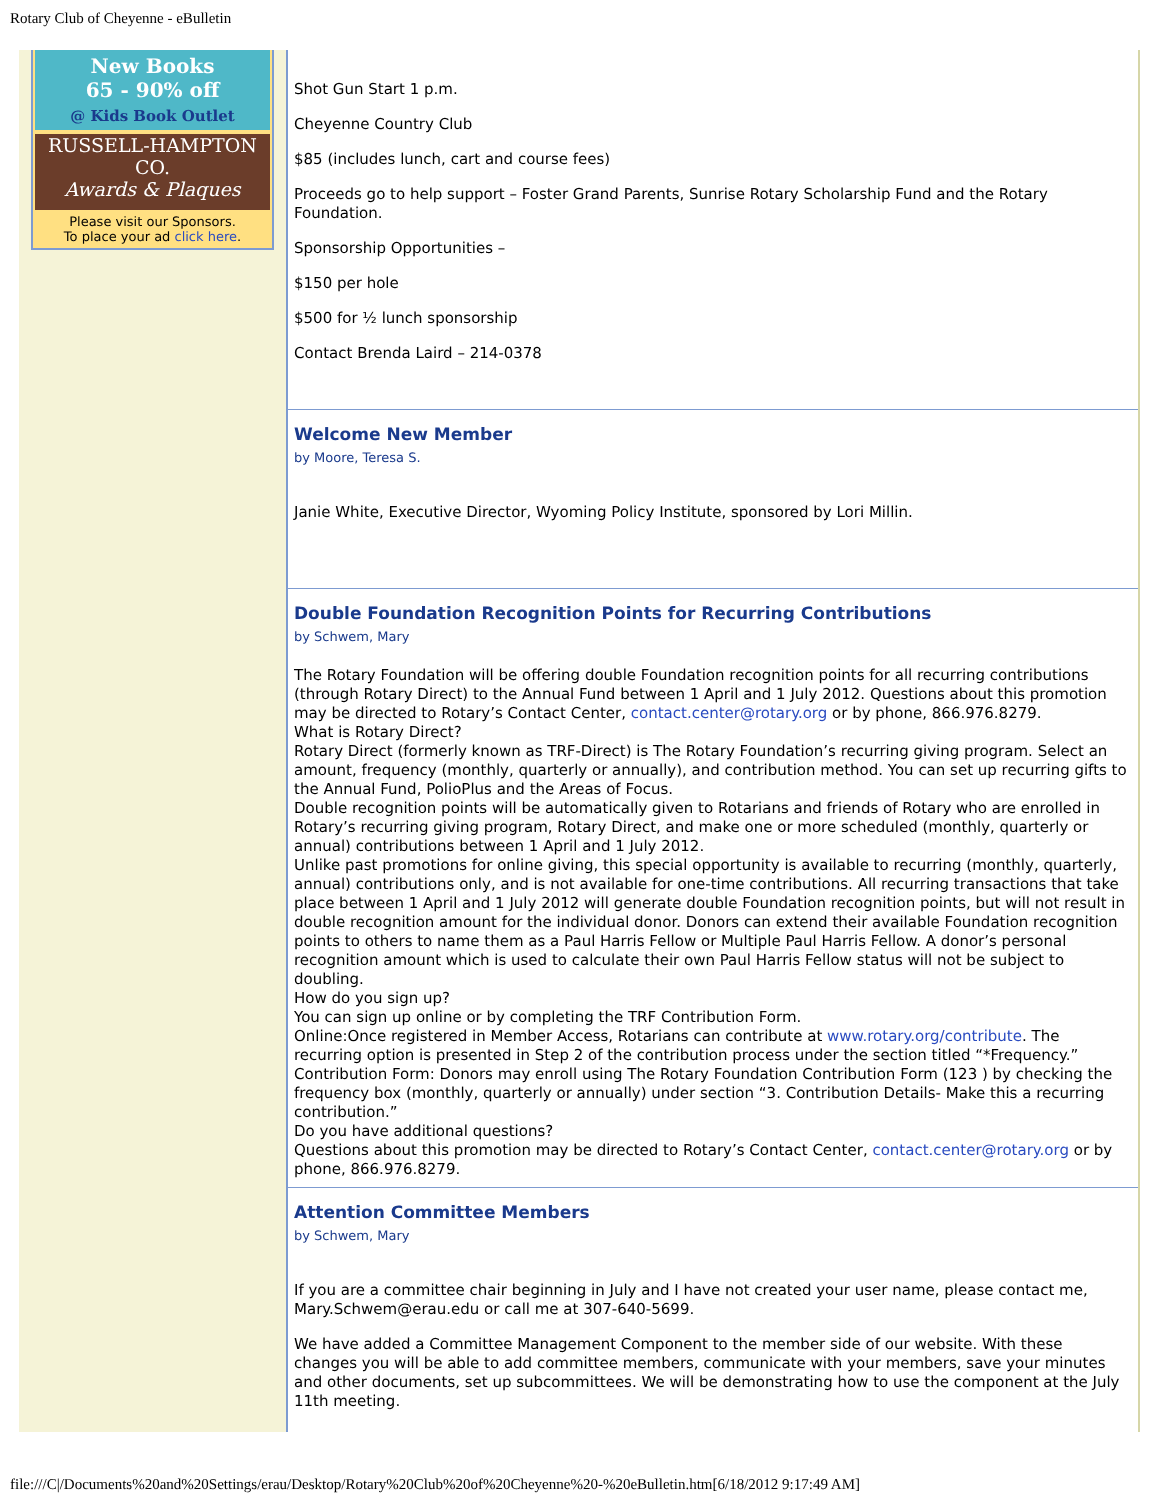Rotary Club of Cheyenne - eBulletin
New Books
65 - 90% off
@ Kids Book Outlet
RUSSELL-HAMPTON CO.
Awards & Plaques
Please visit our Sponsors.
To place your ad click here.
Shot Gun Start 1 p.m.
Cheyenne Country Club
$85 (includes lunch, cart and course fees)
Proceeds go to help support – Foster Grand Parents, Sunrise Rotary Scholarship Fund and the Rotary Foundation.
Sponsorship Opportunities –
$150 per hole
$500 for ½ lunch sponsorship
Contact Brenda Laird – 214-0378
Welcome New Member
by Moore, Teresa S.
Janie White, Executive Director, Wyoming Policy Institute, sponsored by Lori Millin.
Double Foundation Recognition Points for Recurring Contributions
by Schwem, Mary
The Rotary Foundation will be offering double Foundation recognition points for all recurring contributions (through Rotary Direct) to the Annual Fund between 1 April and 1 July 2012. Questions about this promotion may be directed to Rotary’s Contact Center, contact.center@rotary.org or by phone, 866.976.8279.
What is Rotary Direct?
Rotary Direct (formerly known as TRF-Direct) is The Rotary Foundation’s recurring giving program. Select an amount, frequency (monthly, quarterly or annually), and contribution method. You can set up recurring gifts to the Annual Fund, PolioPlus and the Areas of Focus.
Double recognition points will be automatically given to Rotarians and friends of Rotary who are enrolled in Rotary’s recurring giving program, Rotary Direct, and make one or more scheduled (monthly, quarterly or annual) contributions between 1 April and 1 July 2012.
Unlike past promotions for online giving, this special opportunity is available to recurring (monthly, quarterly, annual) contributions only, and is not available for one-time contributions. All recurring transactions that take place between 1 April and 1 July 2012 will generate double Foundation recognition points, but will not result in double recognition amount for the individual donor. Donors can extend their available Foundation recognition points to others to name them as a Paul Harris Fellow or Multiple Paul Harris Fellow. A donor’s personal recognition amount which is used to calculate their own Paul Harris Fellow status will not be subject to doubling.
How do you sign up?
You can sign up online or by completing the TRF Contribution Form.
Online:Once registered in Member Access, Rotarians can contribute at www.rotary.org/contribute. The recurring option is presented in Step 2 of the contribution process under the section titled “*Frequency.”
Contribution Form: Donors may enroll using The Rotary Foundation Contribution Form (123 ) by checking the frequency box (monthly, quarterly or annually) under section “3. Contribution Details- Make this a recurring contribution.”
Do you have additional questions?
Questions about this promotion may be directed to Rotary’s Contact Center, contact.center@rotary.org or by phone, 866.976.8279.
Attention Committee Members
by Schwem, Mary
If you are a committee chair beginning in July and I have not created your user name, please contact me, Mary.Schwem@erau.edu or call me at 307-640-5699.
We have added a Committee Management Component to the member side of our website. With these changes you will be able to add committee members, communicate with your members, save your minutes and other documents, set up subcommittees. We will be demonstrating how to use the component at the July 11th meeting.
file:///C|/Documents%20and%20Settings/erau/Desktop/Rotary%20Club%20of%20Cheyenne%20-%20eBulletin.htm[6/18/2012 9:17:49 AM]